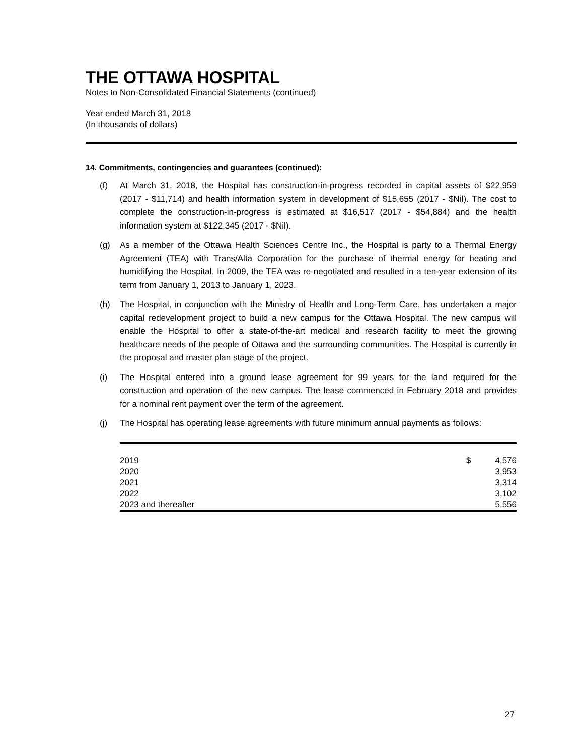THE OTTAWA HOSPITAL
Notes to Non-Consolidated Financial Statements (continued)
Year ended March 31, 2018
(In thousands of dollars)
14. Commitments, contingencies and guarantees (continued):
(f) At March 31, 2018, the Hospital has construction-in-progress recorded in capital assets of $22,959 (2017 - $11,714) and health information system in development of $15,655 (2017 - $Nil). The cost to complete the construction-in-progress is estimated at $16,517 (2017 - $54,884) and the health information system at $122,345 (2017 - $Nil).
(g) As a member of the Ottawa Health Sciences Centre Inc., the Hospital is party to a Thermal Energy Agreement (TEA) with Trans/Alta Corporation for the purchase of thermal energy for heating and humidifying the Hospital. In 2009, the TEA was re-negotiated and resulted in a ten-year extension of its term from January 1, 2013 to January 1, 2023.
(h) The Hospital, in conjunction with the Ministry of Health and Long-Term Care, has undertaken a major capital redevelopment project to build a new campus for the Ottawa Hospital. The new campus will enable the Hospital to offer a state-of-the-art medical and research facility to meet the growing healthcare needs of the people of Ottawa and the surrounding communities. The Hospital is currently in the proposal and master plan stage of the project.
(i) The Hospital entered into a ground lease agreement for 99 years for the land required for the construction and operation of the new campus. The lease commenced in February 2018 and provides for a nominal rent payment over the term of the agreement.
(j) The Hospital has operating lease agreements with future minimum annual payments as follows:
| 2019 | $ | 4,576 |
| 2020 | | 3,953 |
| 2021 | | 3,314 |
| 2022 | | 3,102 |
| 2023 and thereafter | | 5,556 |
27